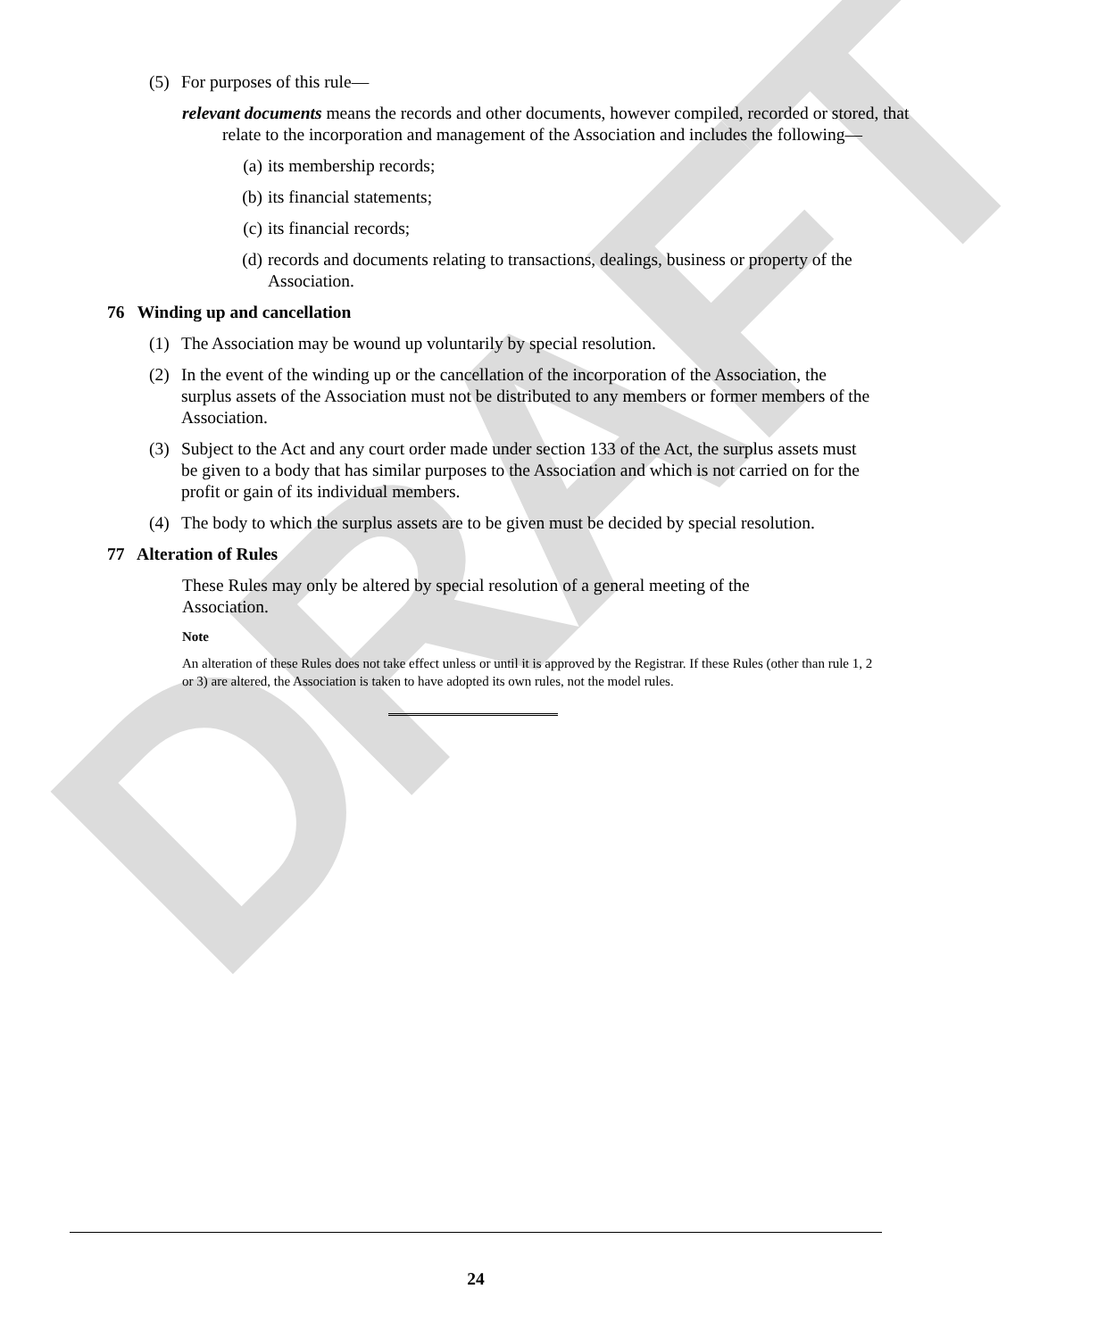DRAFT
(5) For purposes of this rule—
relevant documents means the records and other documents, however compiled, recorded or stored, that relate to the incorporation and management of the Association and includes the following—
(a) its membership records;
(b) its financial statements;
(c) its financial records;
(d) records and documents relating to transactions, dealings, business or property of the Association.
76 Winding up and cancellation
(1) The Association may be wound up voluntarily by special resolution.
(2) In the event of the winding up or the cancellation of the incorporation of the Association, the surplus assets of the Association must not be distributed to any members or former members of the Association.
(3) Subject to the Act and any court order made under section 133 of the Act, the surplus assets must be given to a body that has similar purposes to the Association and which is not carried on for the profit or gain of its individual members.
(4) The body to which the surplus assets are to be given must be decided by special resolution.
77 Alteration of Rules
These Rules may only be altered by special resolution of a general meeting of the Association.
Note
An alteration of these Rules does not take effect unless or until it is approved by the Registrar. If these Rules (other than rule 1, 2 or 3) are altered, the Association is taken to have adopted its own rules, not the model rules.
24